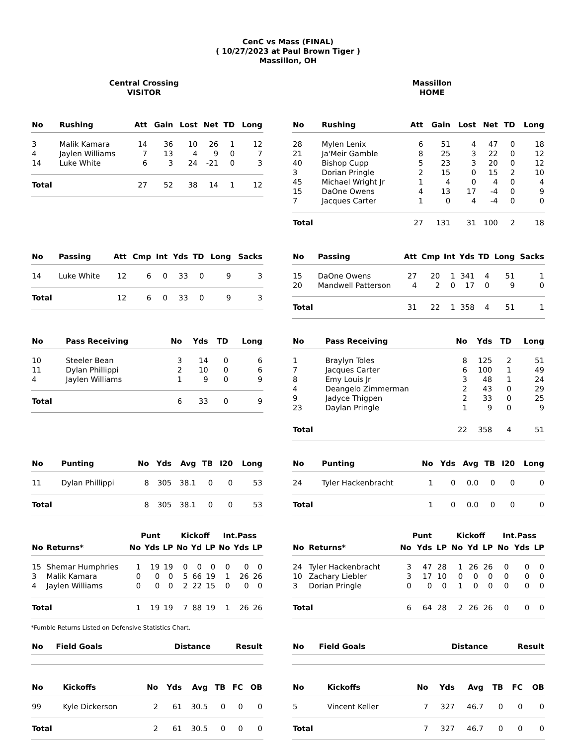CenC vs Mass (FINAL)
( 10/27/2023 at Paul Brown Tiger )
Massillon, OH
Central Crossing
VISITOR
Massillon
HOME
| No | Rushing | Att | Gain | Lost | Net | TD | Long |
| --- | --- | --- | --- | --- | --- | --- | --- |
| 3 | Malik Kamara | 14 | 36 | 10 | 26 | 1 | 12 |
| 4 | Jaylen Williams | 7 | 13 | 4 | 9 | 0 | 7 |
| 14 | Luke White | 6 | 3 | 24 | -21 | 0 | 3 |
| Total | | 27 | 52 | 38 | 14 | 1 | 12 |
| No | Rushing | Att | Gain | Lost | Net | TD | Long |
| --- | --- | --- | --- | --- | --- | --- | --- |
| 28 | Mylen Lenix | 6 | 51 | 4 | 47 | 0 | 18 |
| 21 | Ja'Meir Gamble | 8 | 25 | 3 | 22 | 0 | 12 |
| 40 | Bishop Cupp | 5 | 23 | 3 | 20 | 0 | 12 |
| 3 | Dorian Pringle | 2 | 15 | 0 | 15 | 2 | 10 |
| 45 | Michael Wright Jr | 1 | 4 | 0 | 4 | 0 | 4 |
| 15 | DaOne Owens | 4 | 13 | 17 | -4 | 0 | 9 |
| 7 | Jacques Carter | 1 | 0 | 4 | -4 | 0 | 0 |
| Total | | 27 | 131 | 31 | 100 | 2 | 18 |
| No | Passing | Att | Cmp | Int | Yds | TD | Long | Sacks |
| --- | --- | --- | --- | --- | --- | --- | --- | --- |
| 14 | Luke White | 12 | 6 | 0 | 33 | 0 | 9 | 3 |
| Total | | 12 | 6 | 0 | 33 | 0 | 9 | 3 |
| No | Passing | Att | Cmp | Int | Yds | TD | Long | Sacks |
| --- | --- | --- | --- | --- | --- | --- | --- | --- |
| 15 | DaOne Owens | 27 | 20 | 1 | 341 | 4 | 51 | 1 |
| 20 | Mandwell Patterson | 4 | 2 | 0 | 17 | 0 | 9 | 0 |
| Total | | 31 | 22 | 1 | 358 | 4 | 51 | 1 |
| No | Pass Receiving | No | Yds | TD | Long |
| --- | --- | --- | --- | --- | --- |
| 10 | Steeler Bean | 3 | 14 | 0 | 6 |
| 11 | Dylan Phillippi | 2 | 10 | 0 | 6 |
| 4 | Jaylen Williams | 1 | 9 | 0 | 9 |
| Total | | 6 | 33 | 0 | 9 |
| No | Pass Receiving | No | Yds | TD | Long |
| --- | --- | --- | --- | --- | --- |
| 1 | Braylyn Toles | 8 | 125 | 2 | 51 |
| 7 | Jacques Carter | 6 | 100 | 1 | 49 |
| 8 | Emy Louis Jr | 3 | 48 | 1 | 24 |
| 4 | Deangelo Zimmerman | 2 | 43 | 0 | 29 |
| 9 | Jadyce Thigpen | 2 | 33 | 0 | 25 |
| 23 | Daylan Pringle | 1 | 9 | 0 | 9 |
| Total | | 22 | 358 | 4 | 51 |
| No | Punting | No | Yds | Avg | TB | I20 | Long |
| --- | --- | --- | --- | --- | --- | --- | --- |
| 11 | Dylan Phillippi | 8 | 305 | 38.1 | 0 | 0 | 53 |
| Total | | 8 | 305 | 38.1 | 0 | 0 | 53 |
| No | Punting | No | Yds | Avg | TB | I20 | Long |
| --- | --- | --- | --- | --- | --- | --- | --- |
| 24 | Tyler Hackenbracht | 1 | 0 | 0.0 | 0 | 0 | 0 |
| Total | | 1 | 0 | 0.0 | 0 | 0 | 0 |
| | | Punt | | | Kickoff | | | Int.Pass | | |
| --- | --- | --- | --- | --- | --- | --- | --- | --- | --- | --- |
| No | Returns* | No | Yds | LP | No | Yd | LP | No | Yds | LP |
| 15 | Shemar Humphries | 1 | 19 | 19 | 0 | 0 | 0 | 0 | 0 | 0 |
| 3 | Malik Kamara | 0 | 0 | 0 | 5 | 66 | 19 | 1 | 26 | 26 |
| 4 | Jaylen Williams | 0 | 0 | 0 | 2 | 22 | 15 | 0 | 0 | 0 |
| Total | | 1 | 19 | 19 | 7 | 88 | 19 | 1 | 26 | 26 |
| | | Punt | | | Kickoff | | | Int.Pass | | |
| --- | --- | --- | --- | --- | --- | --- | --- | --- | --- | --- |
| No | Returns* | No | Yds | LP | No | Yd | LP | No | Yds | LP |
| 24 | Tyler Hackenbracht | 3 | 47 | 28 | 1 | 26 | 26 | 0 | 0 | 0 |
| 10 | Zachary Liebler | 3 | 17 | 10 | 0 | 0 | 0 | 0 | 0 | 0 |
| 3 | Dorian Pringle | 0 | 0 | 0 | 1 | 0 | 0 | 0 | 0 | 0 |
| Total | | 6 | 64 | 28 | 2 | 26 | 26 | 0 | 0 | 0 |
*Fumble Returns Listed on Defensive Statistics Chart.
| No | Field Goals | Distance | Result |
| --- | --- | --- | --- |
| No | Field Goals | Distance | Result |
| --- | --- | --- | --- |
| No | Kickoffs | No | Yds | Avg | TB | FC | OB |
| --- | --- | --- | --- | --- | --- | --- | --- |
| 99 | Kyle Dickerson | 2 | 61 | 30.5 | 0 | 0 | 0 |
| Total | | 2 | 61 | 30.5 | 0 | 0 | 0 |
| No | Kickoffs | No | Yds | Avg | TB | FC | OB |
| --- | --- | --- | --- | --- | --- | --- | --- |
| 5 | Vincent Keller | 7 | 327 | 46.7 | 0 | 0 | 0 |
| Total | | 7 | 327 | 46.7 | 0 | 0 | 0 |